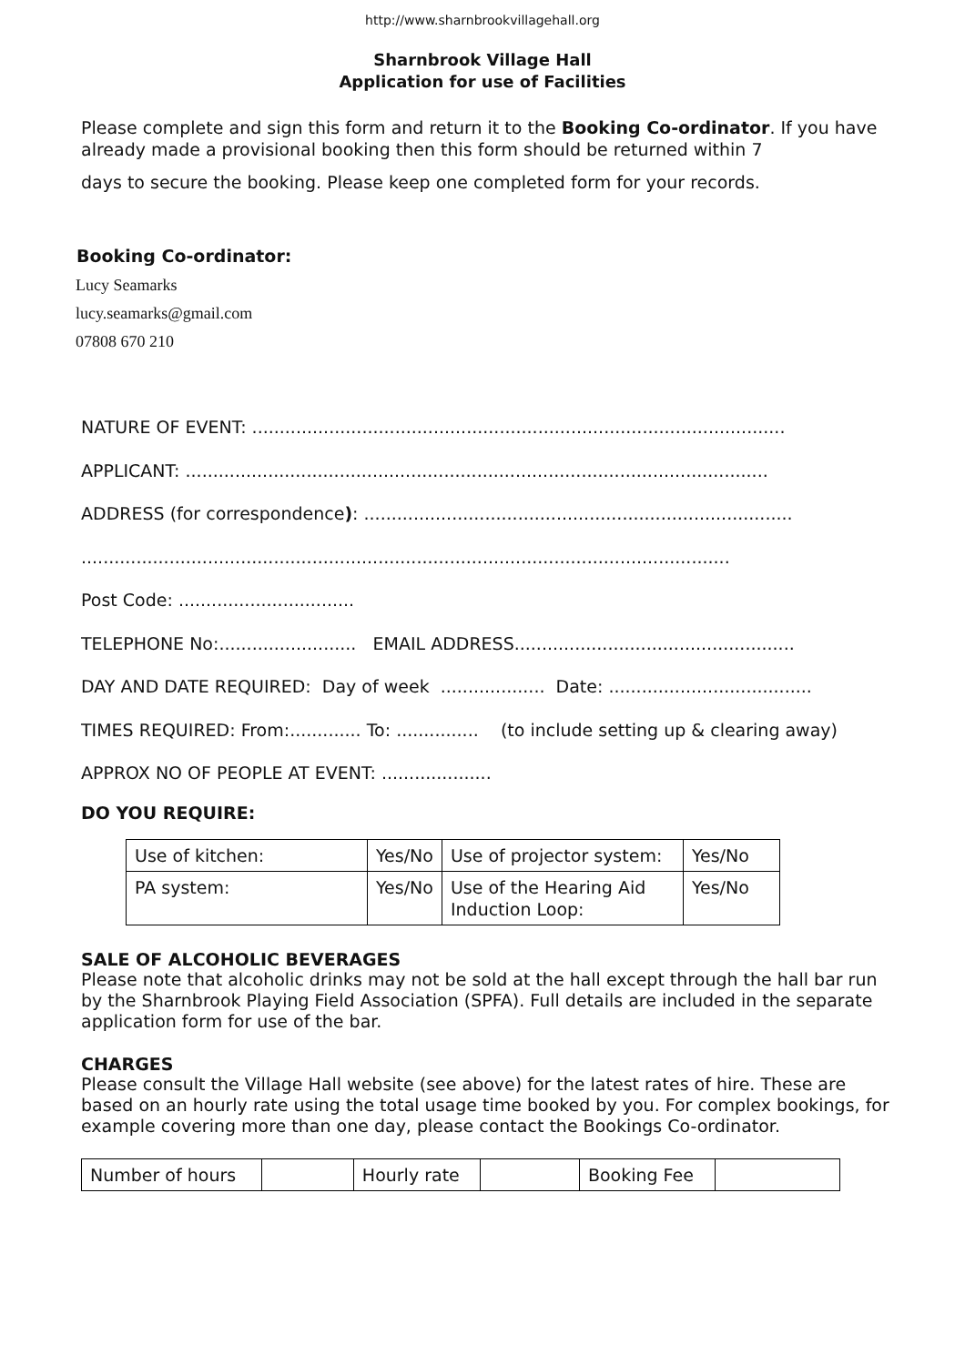http://www.sharnbrookvillagehall.org
Sharnbrook Village Hall
Application for use of Facilities
Please complete and sign this form and return it to the Booking Co-ordinator. If you have already made a provisional booking then this form should be returned within 7
days to secure the booking. Please keep one completed form for your records.
Booking Co-ordinator:
Lucy Seamarks
lucy.seamarks@gmail.com
07808 670 210
NATURE OF EVENT: .................................................................................................
APPLICANT: ..........................................................................................................
ADDRESS (for correspondence): ..............................................................................
......................................................................................................................
Post Code: ................................
TELEPHONE No:......................... EMAIL ADDRESS...................................................
DAY AND DATE REQUIRED: Day of week ................... Date: .....................................
TIMES REQUIRED: From:............. To: ............... (to include setting up & clearing away)
APPROX NO OF PEOPLE AT EVENT: ....................
DO YOU REQUIRE:
| Use of kitchen: | Yes/No | Use of projector system: | Yes/No |
| PA system: | Yes/No | Use of the Hearing Aid Induction Loop: | Yes/No |
SALE OF ALCOHOLIC BEVERAGES
Please note that alcoholic drinks may not be sold at the hall except through the hall bar run by the Sharnbrook Playing Field Association (SPFA). Full details are included in the separate application form for use of the bar.
CHARGES
Please consult the Village Hall website (see above) for the latest rates of hire. These are based on an hourly rate using the total usage time booked by you. For complex bookings, for example covering more than one day, please contact the Bookings Co-ordinator.
| Number of hours | | Hourly rate | | Booking Fee | |